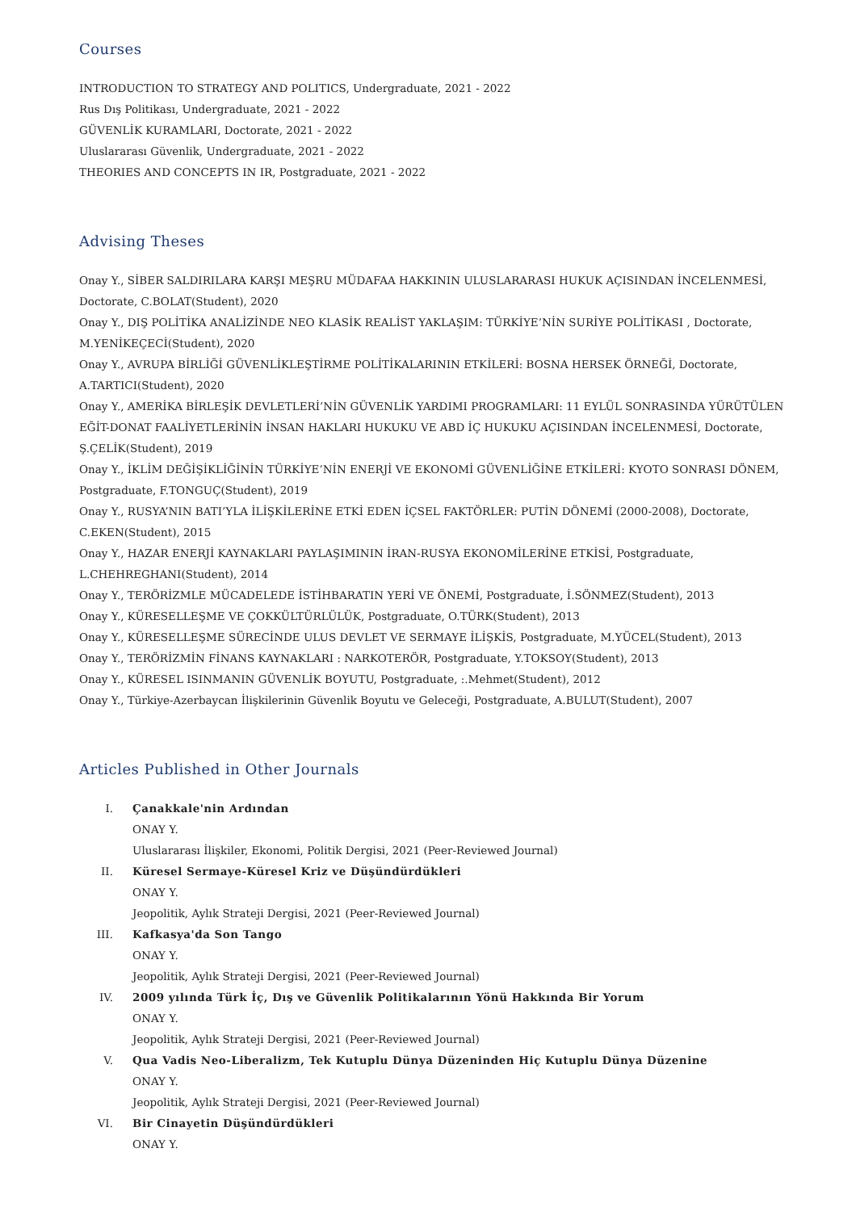Courses
INTRODUCTION TO STRATEGY AND POLITICS, Undergraduate, 2021 - 2022
Rus Dış Politikası, Undergraduate, 2021 - 2022
GÜVENLİK KURAMLARI, Doctorate, 2021 - 2022
Uluslararası Güvenlik, Undergraduate, 2021 - 2022
THEORIES AND CONCEPTS IN IR, Postgraduate, 2021 - 2022
Advising Theses
Onay Y., SİBER SALDIRILARA KARŞI MEŞRU MÜDAFAA HAKKININ ULUSLARARASI HUKUK AÇISINDAN İNCELENMESİ, Doctorate, C.BOLAT(Student), 2020
Onay Y., DIŞ POLİTİKA ANALİZİNDE NEO KLASİK REALİST YAKLAŞIM: TÜRKİYE’NİN SURİYE POLİTİKASI , Doctorate, M.YENİKEÇECİ(Student), 2020
Onay Y., AVRUPA BİRLİĞİ GÜVENLİKLEŞTİRME POLİTİKALARININ ETKİLERİ: BOSNA HERSEK ÖRNEĞİ, Doctorate, A.TARTICI(Student), 2020
Onay Y., AMERİKA BİRLEŞİK DEVLETLERİ’NİN GÜVENLİK YARDIMI PROGRAMLARI: 11 EYLÜL SONRASINDA YÜRÜTÜLEN EĞİT-DONAT FAALİYETLERİNİN İNSAN HAKLARI HUKUKU VE ABD İÇ HUKUKU AÇISINDAN İNCELENMESİ, Doctorate, Ş.ÇELİK(Student), 2019
Onay Y., İKLİM DEĞİŞİKLİĞİNİN TÜRKİYE’NİN ENERJİ VE EKONOMİ GÜVENLİĞİNE ETKİLERİ: KYOTO SONRASI DÖNEM, Postgraduate, F.TONGUÇ(Student), 2019
Onay Y., RUSYA’NIN BATI’YLA İLİŞKİLERİNE ETKİ EDEN İÇSEL FAKTÖRLER: PUTİN DÖNEMİ (2000-2008), Doctorate, C.EKEN(Student), 2015
Onay Y., HAZAR ENERJİ KAYNAKLARI PAYLAŞIMININ İRAN-RUSYA EKONOMİLERİNE ETKİSİ, Postgraduate, L.CHEHREGHANI(Student), 2014
Onay Y., TERÖRİZMLE MÜCADELEDE İSTİHBARATIN YERİ VE ÖNEMİ, Postgraduate, İ.SÖNMEZ(Student), 2013
Onay Y., KÜRESELLEŞME VE ÇOKKÜLTÜRLÜLÜK, Postgraduate, O.TÜRK(Student), 2013
Onay Y., KÜRESELLEŞME SÜRECİNDE ULUS DEVLET VE SERMAYE İLİŞKİS, Postgraduate, M.YÜCEL(Student), 2013
Onay Y., TERÖRİZMİN FİNANS KAYNAKLARI : NARKOTERÖR, Postgraduate, Y.TOKSOY(Student), 2013
Onay Y., KÜRESEL ISINMANIN GÜVENLİK BOYUTU, Postgraduate, :.Mehmet(Student), 2012
Onay Y., Türkiye-Azerbaycan İlişkilerinin Güvenlik Boyutu ve Geleceği, Postgraduate, A.BULUT(Student), 2007
Articles Published in Other Journals
I. Çanakkale'nin Ardından
ONAY Y.
Uluslararası İlişkiler, Ekonomi, Politik Dergisi, 2021 (Peer-Reviewed Journal)
II. Küresel Sermaye-Küresel Kriz ve Düşündürdükleri
ONAY Y.
Jeopolitik, Aylık Strateji Dergisi, 2021 (Peer-Reviewed Journal)
III. Kafkasya'da Son Tango
ONAY Y.
Jeopolitik, Aylık Strateji Dergisi, 2021 (Peer-Reviewed Journal)
IV. 2009 yılında Türk İç, Dış ve Güvenlik Politikalarının Yönü Hakkında Bir Yorum
ONAY Y.
Jeopolitik, Aylık Strateji Dergisi, 2021 (Peer-Reviewed Journal)
V. Qua Vadis Neo-Liberalizm, Tek Kutuplu Dünya Düzeninden Hiç Kutuplu Dünya Düzenine
ONAY Y.
Jeopolitik, Aylık Strateji Dergisi, 2021 (Peer-Reviewed Journal)
VI. Bir Cinayetin Düşündürdükleri
ONAY Y.